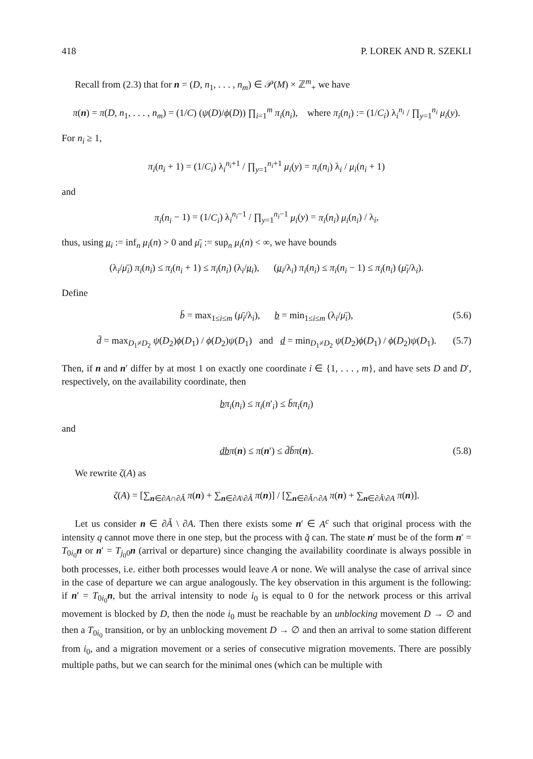418 P. LOREK AND R. SZEKLI
Recall from (2.3) that for n = (D, n<sub>1</sub>, . . . , n<sub>m</sub>) ∈ 𝒫(M) × ℤ<sup>m</sup><sub>+</sub> we have
π(n) = π(D, n<sub>1</sub>, . . . , n<sub>m</sub>) = (1/C) (ψ(D)/ϕ(D)) ∏<sub>i=1</sub><sup>m</sup> π<sub>i</sub>(n<sub>i</sub>), where π<sub>i</sub>(n<sub>i</sub>) := (1/C<sub>i</sub>) λ<sub>i</sub><sup>n<sub>i</sub></sup> / ∏<sub>y=1</sub><sup>n<sub>i</sub></sup> μ<sub>i</sub>(y).
For n<sub>i</sub> ≥ 1,
π<sub>i</sub>(n<sub>i</sub> + 1) = (1/C<sub>i</sub>) λ<sub>i</sub><sup>n<sub>i</sub>+1</sup> / ∏<sub>y=1</sub><sup>n<sub>i</sub>+1</sup> μ<sub>i</sub>(y) = π<sub>i</sub>(n<sub>i</sub>) λ<sub>i</sub> / μ<sub>i</sub>(n<sub>i</sub> + 1)
and
π<sub>i</sub>(n<sub>i</sub> − 1) = (1/C<sub>i</sub>) λ<sub>i</sub><sup>n<sub>i</sub>−1</sup> / ∏<sub>y=1</sub><sup>n<sub>i</sub>−1</sup> μ<sub>i</sub>(y) = π<sub>i</sub>(n<sub>i</sub>) μ<sub>i</sub>(n<sub>i</sub>) / λ<sub>i</sub>,
thus, using μ<sub>i</sub> := inf<sub>n</sub> μ<sub>i</sub>(n) > 0 and μ̄<sub>i</sub> := sup<sub>n</sub> μ<sub>i</sub>(n) < ∞, we have bounds
(λ<sub>i</sub>/μ̄<sub>i</sub>) π<sub>i</sub>(n<sub>i</sub>) ≤ π<sub>i</sub>(n<sub>i</sub> + 1) ≤ π<sub>i</sub>(n<sub>i</sub>) (λ<sub>i</sub>/μ<sub>i</sub>), (μ<sub>i</sub>/λ<sub>i</sub>) π<sub>i</sub>(n<sub>i</sub>) ≤ π<sub>i</sub>(n<sub>i</sub> − 1) ≤ π<sub>i</sub>(n<sub>i</sub>) (μ̄<sub>i</sub>/λ<sub>i</sub>).
Define
b̄ = max<sub>1≤i≤m</sub> (μ̄<sub>i</sub>/λ<sub>i</sub>), b = min<sub>1≤i≤m</sub> (λ<sub>i</sub>/μ̄<sub>i</sub>), (5.6)
d̄ = max<sub>D<sub>1</sub>≠D<sub>2</sub></sub> ψ(D<sub>2</sub>)ϕ(D<sub>1</sub>) / ϕ(D<sub>2</sub>)ψ(D<sub>1</sub>) and d = min<sub>D<sub>1</sub>≠D<sub>2</sub></sub> ψ(D<sub>2</sub>)ϕ(D<sub>1</sub>) / ϕ(D<sub>2</sub>)ψ(D<sub>1</sub>). (5.7)
Then, if n and n′ differ by at most 1 on exactly one coordinate i ∈ {1, . . . , m}, and have sets D and D′, respectively, on the availability coordinate, then
bπ<sub>i</sub>(n<sub>i</sub>) ≤ π<sub>i</sub>(n′<sub>i</sub>) ≤ b̄π<sub>i</sub>(n<sub>i</sub>)
and
dbπ(n) ≤ π(n′) ≤ d̄b̄π(n). (5.8)
We rewrite ζ(A) as
ζ(A) = [∑<sub>n∈∂A∩∂Ǎ</sub> π(n) + ∑<sub>n∈∂A\∂Ǎ</sub> π(n)] / [∑<sub>n∈∂Ǎ∩∂A</sub> π(n) + ∑<sub>n∈∂Ǎ\∂A</sub> π(n)].
Let us consider n ∈ ∂Ǎ \ ∂A. Then there exists some n′ ∈ A<sup>c</sup> such that original process with the intensity q cannot move there in one step, but the process with q̌ can. The state n′ must be of the form n′ = T<sub>0i<sub>0</sub></sub>n or n′ = T<sub>j<sub>0</sub>0</sub>n (arrival or departure) since changing the availability coordinate is always possible in both processes, i.e. either both processes would leave A or none. We will analyse the case of arrival since in the case of departure we can argue analogously. The key observation in this argument is the following: if n′ = T<sub>0i<sub>0</sub></sub>n, but the arrival intensity to node i<sub>0</sub> is equal to 0 for the network process or this arrival movement is blocked by D, then the node i<sub>0</sub> must be reachable by an unblocking movement D → ∅ and then a T<sub>0i<sub>0</sub></sub> transition, or by an unblocking movement D → ∅ and then an arrival to some station different from i<sub>0</sub>, and a migration movement or a series of consecutive migration movements. There are possibly multiple paths, but we can search for the minimal ones (which can be multiple with